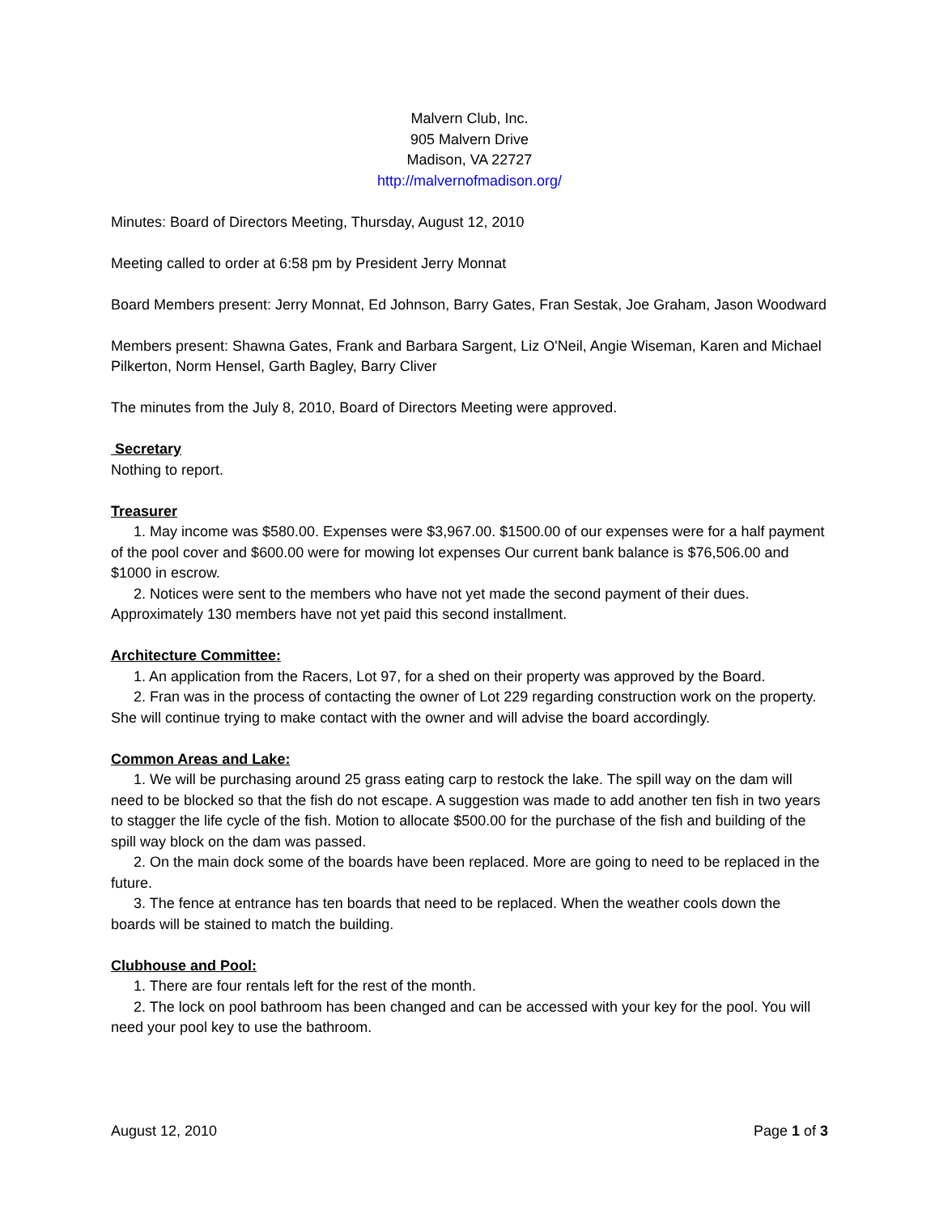Malvern Club, Inc.
905 Malvern Drive
Madison, VA 22727
http://malvernofmadison.org/
Minutes: Board of Directors Meeting, Thursday, August 12, 2010
Meeting called to order at 6:58 pm by President Jerry Monnat
Board Members present: Jerry Monnat, Ed Johnson, Barry Gates, Fran Sestak, Joe Graham, Jason Woodward
Members present: Shawna Gates, Frank and Barbara Sargent, Liz O'Neil, Angie Wiseman, Karen and Michael Pilkerton, Norm Hensel, Garth Bagley, Barry Cliver
The minutes from the July 8, 2010, Board of Directors Meeting were approved.
Secretary
Nothing to report.
Treasurer
1. May income was $580.00. Expenses were $3,967.00. $1500.00 of our expenses were for a half payment of the pool cover and $600.00 were for mowing lot expenses Our current bank balance is $76,506.00 and $1000 in escrow.
2. Notices were sent to the members who have not yet made the second payment of their dues. Approximately 130 members have not yet paid this second installment.
Architecture Committee:
1. An application from the Racers, Lot 97, for a shed on their property was approved by the Board.
2. Fran was in the process of contacting the owner of Lot 229 regarding construction work on the property. She will continue trying to make contact with the owner and will advise the board accordingly.
Common Areas and Lake:
1. We will be purchasing around 25 grass eating carp to restock the lake. The spill way on the dam will need to be blocked so that the fish do not escape. A suggestion was made to add another ten fish in two years to stagger the life cycle of the fish. Motion to allocate $500.00 for the purchase of the fish and building of the spill way block on the dam was passed.
2. On the main dock some of the boards have been replaced. More are going to need to be replaced in the future.
3. The fence at entrance has ten boards that need to be replaced. When the weather cools down the boards will be stained to match the building.
Clubhouse and Pool:
1. There are four rentals left for the rest of the month.
2. The lock on pool bathroom has been changed and can be accessed with your key for the pool. You will need your pool key to use the bathroom.
August 12, 2010 Page 1 of 3